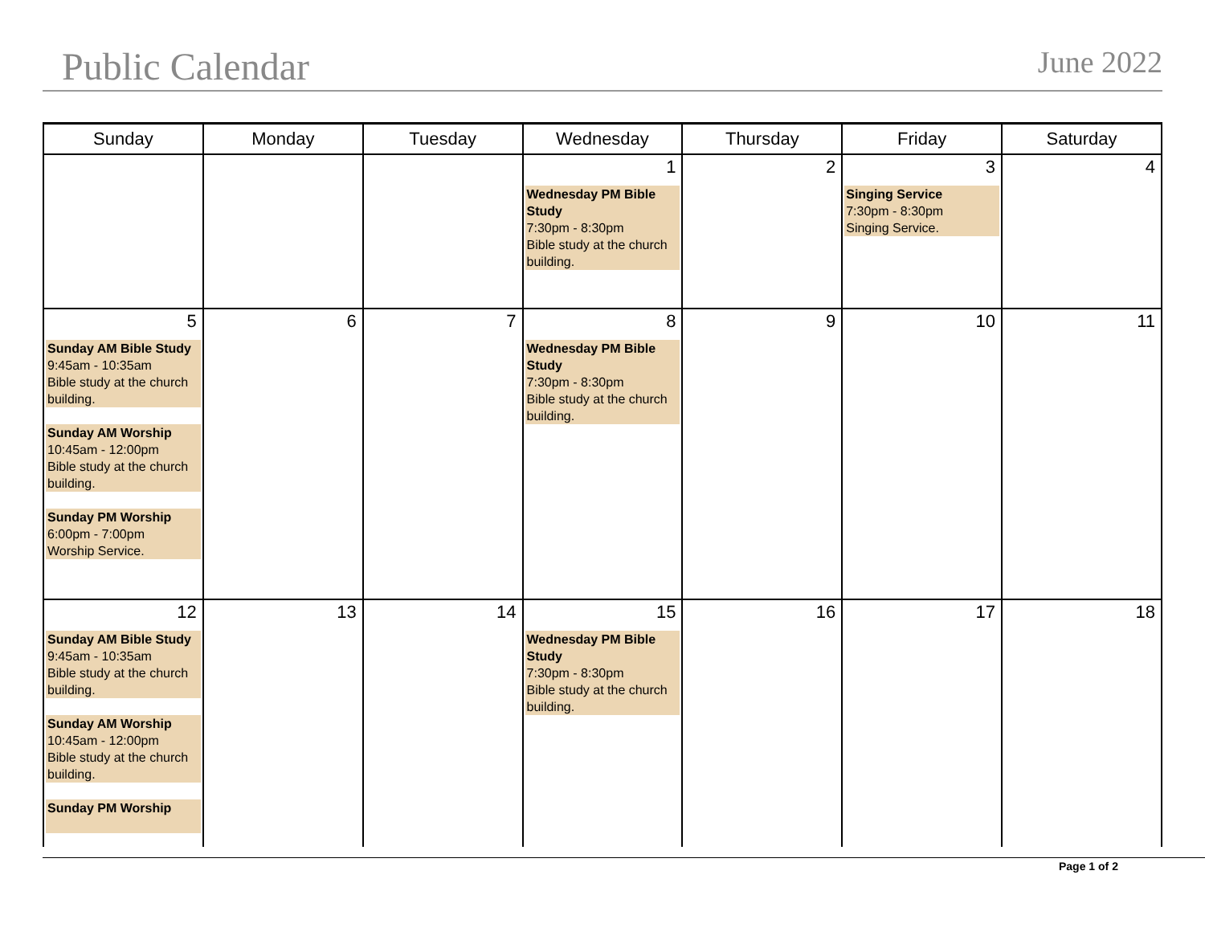Public Calendar June 2022
| Sunday | Monday | Tuesday | Wednesday | Thursday | Friday | Saturday |
| --- | --- | --- | --- | --- | --- | --- |
| | | | 1 Wednesday PM Bible Study 7:30pm - 8:30pm Bible study at the church building. | 2 | 3 Singing Service 7:30pm - 8:30pm Singing Service. | 4 |
| 5 Sunday AM Bible Study 9:45am - 10:35am Bible study at the church building. Sunday AM Worship 10:45am - 12:00pm Bible study at the church building. Sunday PM Worship 6:00pm - 7:00pm Worship Service. | 6 | 7 | 8 Wednesday PM Bible Study 7:30pm - 8:30pm Bible study at the church building. | 9 | 10 | 11 |
| 12 Sunday AM Bible Study 9:45am - 10:35am Bible study at the church building. Sunday AM Worship 10:45am - 12:00pm Bible study at the church building. Sunday PM Worship | 13 | 14 | 15 Wednesday PM Bible Study 7:30pm - 8:30pm Bible study at the church building. | 16 | 17 | 18 |
Page 1 of 2